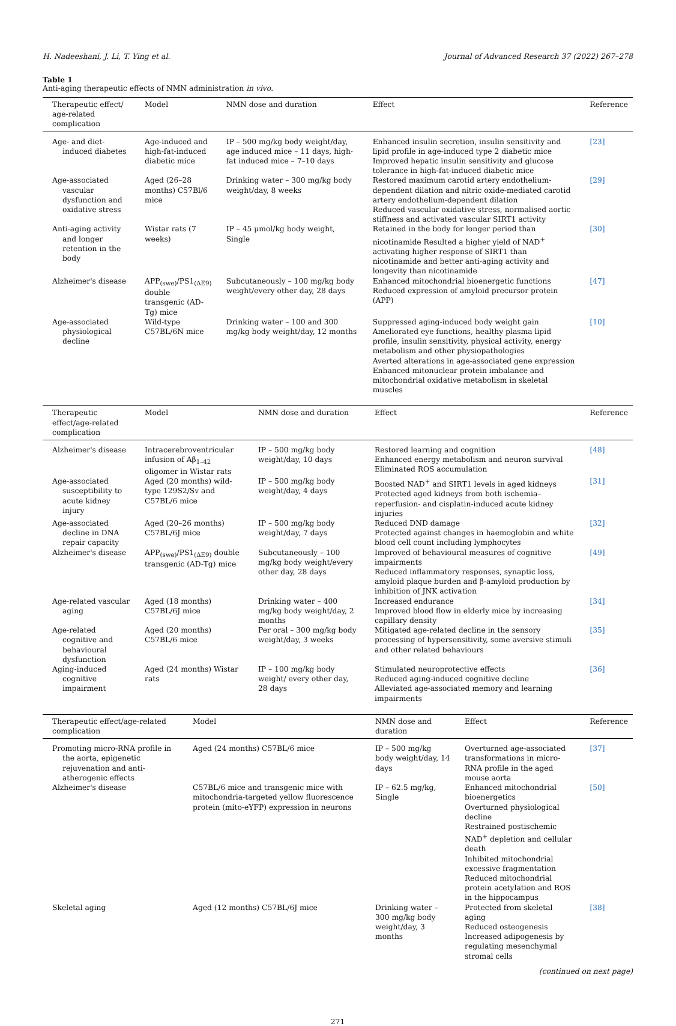H. Nadeeshani, J. Li, T. Ying et al. Journal of Advanced Research 37 (2022) 267–278
Table 1
Anti-aging therapeutic effects of NMN administration in vivo.
| Therapeutic effect/ age-related complication | Model | NMN dose and duration | Effect | Reference |
| --- | --- | --- | --- | --- |
| Age- and diet-induced diabetes | Age-induced and high-fat-induced diabetic mice | IP – 500 mg/kg body weight/day, age induced mice – 11 days, high-fat induced mice – 7–10 days | Enhanced insulin secretion, insulin sensitivity and lipid profile in age-induced type 2 diabetic mice Improved hepatic insulin sensitivity and glucose tolerance in high-fat-induced diabetic mice | [23] |
| Age-associated vascular dysfunction and oxidative stress | Aged (26–28 months) C57Bl/6 mice | Drinking water – 300 mg/kg body weight/day, 8 weeks | Restored maximum carotid artery endothelium-dependent dilation and nitric oxide-mediated carotid artery endothelium-dependent dilation Reduced vascular oxidative stress, normalised aortic stiffness and activated vascular SIRT1 activity | [29] |
| Anti-aging activity and longer retention in the body | Wistar rats (7 weeks) | IP – 45 μmol/kg body weight, Single | Retained in the body for longer period than nicotinamide Resulted a higher yield of NAD<sup>+</sup> activating higher response of SIRT1 than nicotinamide and better anti-aging activity and longevity than nicotinamide | [30] |
| Alzheimer's disease | APP<sub>(swe)</sub>/PS1<sub>(ΔE9)</sub> double transgenic (AD-Tg) mice | Subcutaneously – 100 mg/kg body weight/every other day, 28 days | Enhanced mitochondrial bioenergetic functions Reduced expression of amyloid precursor protein (APP) | [47] |
| Age-associated physiological decline | Wild-type C57BL/6N mice | Drinking water – 100 and 300 mg/kg body weight/day, 12 months | Suppressed aging-induced body weight gain Ameliorated eye functions, healthy plasma lipid profile, insulin sensitivity, physical activity, energy metabolism and other physiopathologies Averted alterations in age-associated gene expression Enhanced mitonuclear protein imbalance and mitochondrial oxidative metabolism in skeletal muscles | [10] |
| Therapeutic effect/age-related complication | Model | NMN dose and duration | Effect | Reference |
| --- | --- | --- | --- | --- |
| Alzheimer's disease | Intracerebroventricular infusion of Aβ<sub>1–42</sub> oligomer in Wistar rats | IP – 500 mg/kg body weight/day, 10 days | Restored learning and cognition Enhanced energy metabolism and neuron survival Eliminated ROS accumulation | [48] |
| Age-associated susceptibility to acute kidney injury | Aged (20 months) wild-type 129S2/Sv and C57BL/6 mice | IP – 500 mg/kg body weight/day, 4 days | Boosted NAD<sup>+</sup> and SIRT1 levels in aged kidneys Protected aged kidneys from both ischemia–reperfusion- and cisplatin-induced acute kidney injuries | [31] |
| Age-associated decline in DNA repair capacity | Aged (20–26 months) C57BL/6J mice | IP – 500 mg/kg body weight/day, 7 days | Reduced DND damage Protected against changes in haemoglobin and white blood cell count including lymphocytes | [32] |
| Alzheimer's disease | APP<sub>(swe)</sub>/PS1<sub>(ΔE9)</sub> double transgenic (AD-Tg) mice | Subcutaneously – 100 mg/kg body weight/every other day, 28 days | Improved of behavioural measures of cognitive impairments Reduced inflammatory responses, synaptic loss, amyloid plaque burden and β-amyloid production by inhibition of JNK activation | [49] |
| Age-related vascular aging | Aged (18 months) C57BL/6J mice | Drinking water – 400 mg/kg body weight/day, 2 months | Increased endurance Improved blood flow in elderly mice by increasing capillary density | [34] |
| Age-related cognitive and behavioural dysfunction | Aged (20 months) C57BL/6 mice | Per oral – 300 mg/kg body weight/day, 3 weeks | Mitigated age-related decline in the sensory processing of hypersensitivity, some aversive stimuli and other related behaviours | [35] |
| Aging-induced cognitive impairment | Aged (24 months) Wistar rats | IP – 100 mg/kg body weight/ every other day, 28 days | Stimulated neuroprotective effects Reduced aging-induced cognitive decline Alleviated age-associated memory and learning impairments | [36] |
| Therapeutic effect/age-related complication | Model | NMN dose and duration | Effect | Reference |
| --- | --- | --- | --- | --- |
| Promoting micro-RNA profile in the aorta, epigenetic rejuvenation and anti-atherogenic effects | Aged (24 months) C57BL/6 mice | IP – 500 mg/kg body weight/day, 14 days | Overturned age-associated transformations in micro-RNA profile in the aged mouse aorta | [37] |
| Alzheimer's disease | C57BL/6 mice and transgenic mice with mitochondria-targeted yellow fluorescence protein (mito-eYFP) expression in neurons | IP – 62.5 mg/kg, Single | Enhanced mitochondrial bioenergetics Overturned physiological decline Restrained postischemic NAD<sup>+</sup> depletion and cellular death Inhibited mitochondrial excessive fragmentation Reduced mitochondrial protein acetylation and ROS in the hippocampus | [50] |
| Skeletal aging | Aged (12 months) C57BL/6J mice | Drinking water – 300 mg/kg body weight/day, 3 months | Protected from skeletal aging Reduced osteogenesis Increased adipogenesis by regulating mesenchymal stromal cells | [38] |
(continued on next page)
271